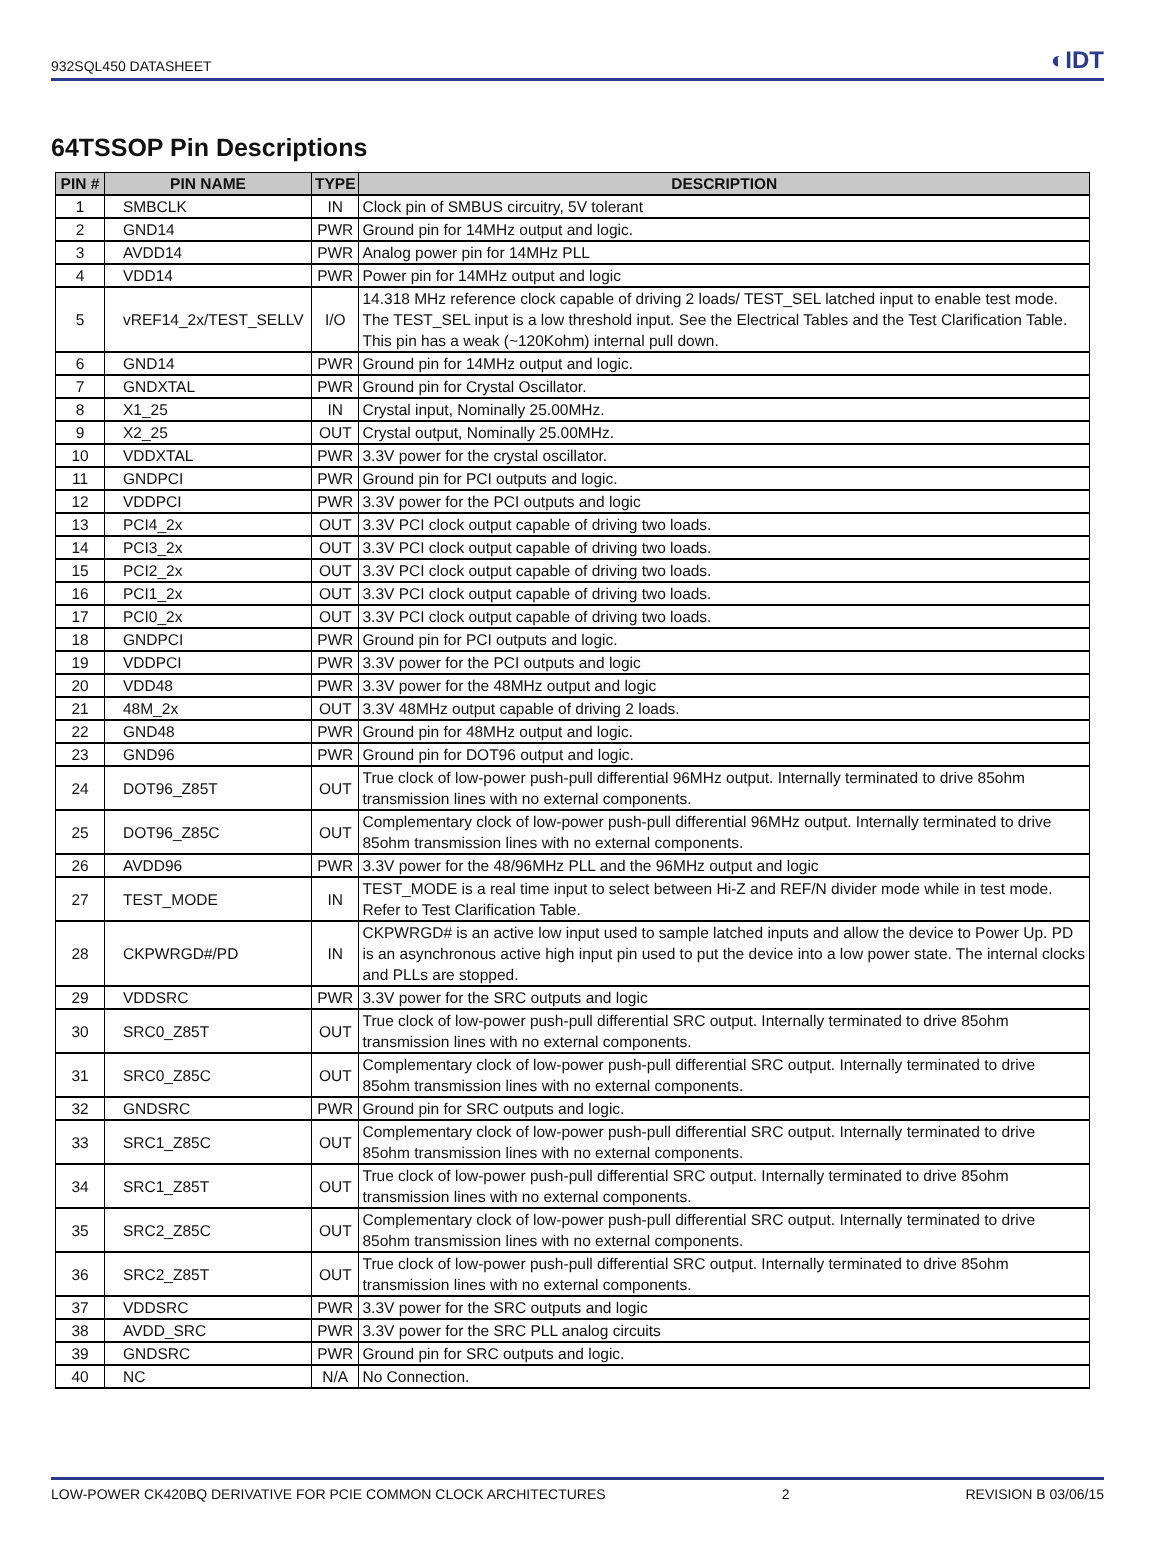932SQL450 DATASHEET ◐IDT
64TSSOP Pin Descriptions
| PIN # | PIN NAME | TYPE | DESCRIPTION |
| --- | --- | --- | --- |
| 1 | SMBCLK | IN | Clock pin of SMBUS circuitry, 5V tolerant |
| 2 | GND14 | PWR | Ground pin for 14MHz output and logic. |
| 3 | AVDD14 | PWR | Analog power pin for 14MHz PLL |
| 4 | VDD14 | PWR | Power pin for 14MHz output and logic |
| 5 | vREF14_2x/TEST_SELLV | I/O | 14.318 MHz reference clock capable of driving 2 loads/ TEST_SEL latched input to enable test mode. The TEST_SEL input is a low threshold input. See the Electrical Tables and the Test Clarification Table. This pin has a weak (~120Kohm) internal pull down. |
| 6 | GND14 | PWR | Ground pin for 14MHz output and logic. |
| 7 | GNDXTAL | PWR | Ground pin for Crystal Oscillator. |
| 8 | X1_25 | IN | Crystal input, Nominally 25.00MHz. |
| 9 | X2_25 | OUT | Crystal output, Nominally 25.00MHz. |
| 10 | VDDXTAL | PWR | 3.3V power for the crystal oscillator. |
| 11 | GNDPCI | PWR | Ground pin for PCI outputs and logic. |
| 12 | VDDPCI | PWR | 3.3V power for the PCI outputs and logic |
| 13 | PCI4_2x | OUT | 3.3V PCI clock output capable of driving two loads. |
| 14 | PCI3_2x | OUT | 3.3V PCI clock output capable of driving two loads. |
| 15 | PCI2_2x | OUT | 3.3V PCI clock output capable of driving two loads. |
| 16 | PCI1_2x | OUT | 3.3V PCI clock output capable of driving two loads. |
| 17 | PCI0_2x | OUT | 3.3V PCI clock output capable of driving two loads. |
| 18 | GNDPCI | PWR | Ground pin for PCI outputs and logic. |
| 19 | VDDPCI | PWR | 3.3V power for the PCI outputs and logic |
| 20 | VDD48 | PWR | 3.3V power for the 48MHz output and logic |
| 21 | 48M_2x | OUT | 3.3V 48MHz output capable of driving 2 loads. |
| 22 | GND48 | PWR | Ground pin for 48MHz output and logic. |
| 23 | GND96 | PWR | Ground pin for DOT96 output and logic. |
| 24 | DOT96_Z85T | OUT | True clock of low-power push-pull differential 96MHz output. Internally terminated to drive 85ohm transmission lines with no external components. |
| 25 | DOT96_Z85C | OUT | Complementary clock of low-power push-pull differential 96MHz output. Internally terminated to drive 85ohm transmission lines with no external components. |
| 26 | AVDD96 | PWR | 3.3V power for the 48/96MHz PLL and the 96MHz output and logic |
| 27 | TEST_MODE | IN | TEST_MODE is a real time input to select between Hi-Z and REF/N divider mode while in test mode. Refer to Test Clarification Table. |
| 28 | CKPWRGD#/PD | IN | CKPWRGD# is an active low input used to sample latched inputs and allow the device to Power Up. PD is an asynchronous active high input pin used to put the device into a low power state. The internal clocks and PLLs are stopped. |
| 29 | VDDSRC | PWR | 3.3V power for the SRC outputs and logic |
| 30 | SRC0_Z85T | OUT | True clock of low-power push-pull differential SRC output. Internally terminated to drive 85ohm transmission lines with no external components. |
| 31 | SRC0_Z85C | OUT | Complementary clock of low-power push-pull differential SRC output. Internally terminated to drive 85ohm transmission lines with no external components. |
| 32 | GNDSRC | PWR | Ground pin for SRC outputs and logic. |
| 33 | SRC1_Z85C | OUT | Complementary clock of low-power push-pull differential SRC output. Internally terminated to drive 85ohm transmission lines with no external components. |
| 34 | SRC1_Z85T | OUT | True clock of low-power push-pull differential SRC output. Internally terminated to drive 85ohm transmission lines with no external components. |
| 35 | SRC2_Z85C | OUT | Complementary clock of low-power push-pull differential SRC output. Internally terminated to drive 85ohm transmission lines with no external components. |
| 36 | SRC2_Z85T | OUT | True clock of low-power push-pull differential SRC output. Internally terminated to drive 85ohm transmission lines with no external components. |
| 37 | VDDSRC | PWR | 3.3V power for the SRC outputs and logic |
| 38 | AVDD_SRC | PWR | 3.3V power for the SRC PLL analog circuits |
| 39 | GNDSRC | PWR | Ground pin for SRC outputs and logic. |
| 40 | NC | N/A | No Connection. |
LOW-POWER CK420BQ DERIVATIVE FOR PCIE COMMON CLOCK ARCHITECTURES 2 REVISION B 03/06/15